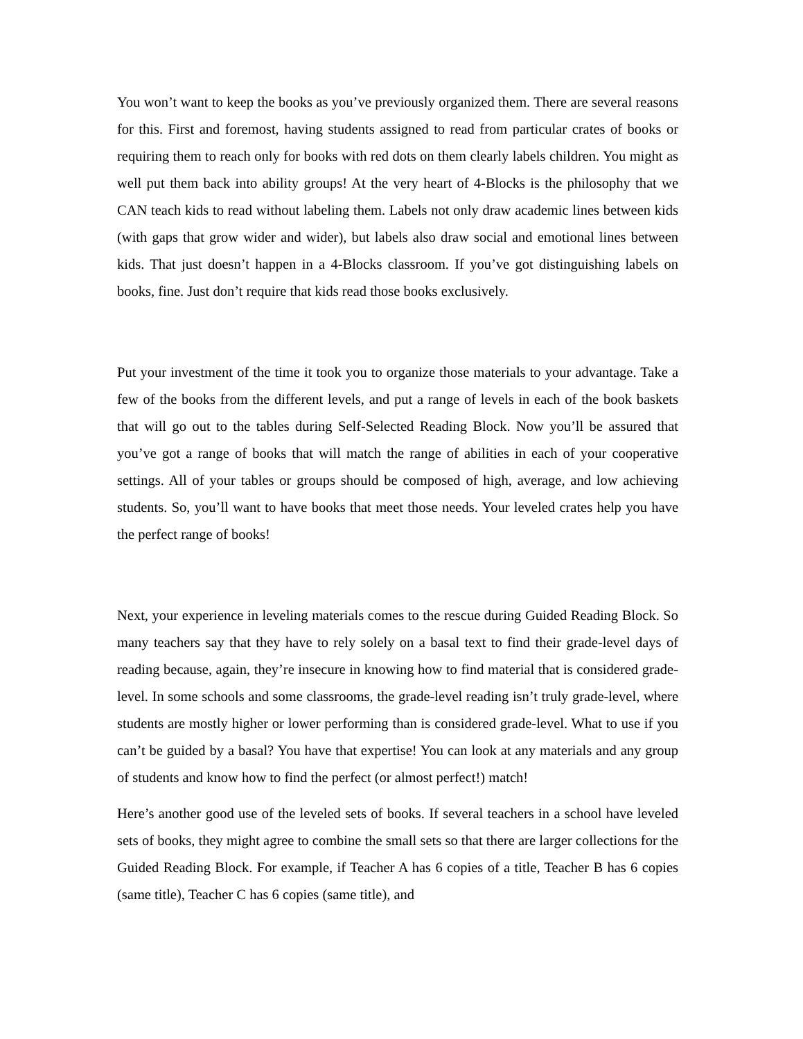You won’t want to keep the books as you’ve previously organized them. There are several reasons for this. First and foremost, having students assigned to read from particular crates of books or requiring them to reach only for books with red dots on them clearly labels children. You might as well put them back into ability groups! At the very heart of 4-Blocks is the philosophy that we CAN teach kids to read without labeling them. Labels not only draw academic lines between kids (with gaps that grow wider and wider), but labels also draw social and emotional lines between kids. That just doesn’t happen in a 4-Blocks classroom. If you’ve got distinguishing labels on books, fine. Just don’t require that kids read those books exclusively.
Put your investment of the time it took you to organize those materials to your advantage. Take a few of the books from the different levels, and put a range of levels in each of the book baskets that will go out to the tables during Self-Selected Reading Block. Now you’ll be assured that you’ve got a range of books that will match the range of abilities in each of your cooperative settings. All of your tables or groups should be composed of high, average, and low achieving students. So, you’ll want to have books that meet those needs. Your leveled crates help you have the perfect range of books!
Next, your experience in leveling materials comes to the rescue during Guided Reading Block. So many teachers say that they have to rely solely on a basal text to find their grade-level days of reading because, again, they’re insecure in knowing how to find material that is considered grade-level. In some schools and some classrooms, the grade-level reading isn’t truly grade-level, where students are mostly higher or lower performing than is considered grade-level. What to use if you can’t be guided by a basal? You have that expertise! You can look at any materials and any group of students and know how to find the perfect (or almost perfect!) match!
Here’s another good use of the leveled sets of books. If several teachers in a school have leveled sets of books, they might agree to combine the small sets so that there are larger collections for the Guided Reading Block. For example, if Teacher A has 6 copies of a title, Teacher B has 6 copies (same title), Teacher C has 6 copies (same title), and